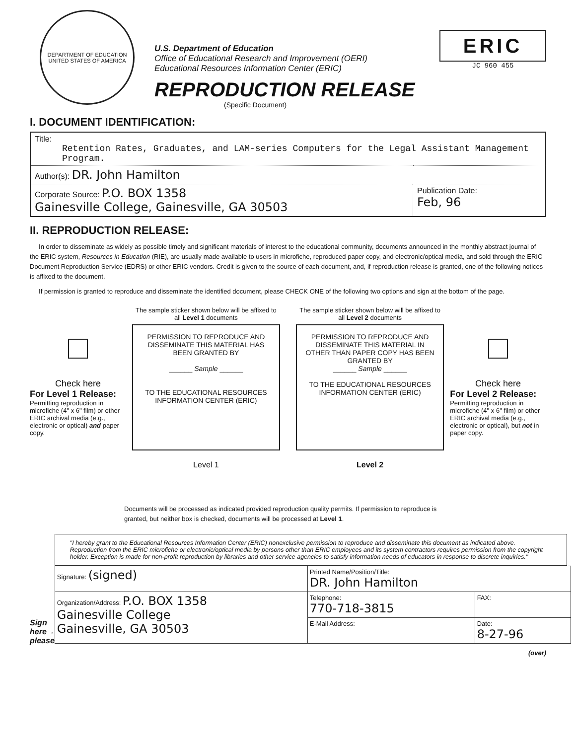DEPARTMENT OF EDUCATION
UNITED STATES OF AMERICA
U.S. Department of Education
Office of Educational Research and Improvement (OERI)
Educational Resources Information Center (ERIC)
REPRODUCTION RELEASE
(Specific Document)
ERIC
JC 960 455
I. DOCUMENT IDENTIFICATION:
| Title: Retention Rates, Graduates, and LAM-series Computers for the Legal Assistant Management Program. | |
| Author(s): DR. John Hamilton | |
| Corporate Source: P.O. BOX 1358 Gainesville College, Gainesville, GA 30503 | Publication Date: Feb, 96 |
II. REPRODUCTION RELEASE:
In order to disseminate as widely as possible timely and significant materials of interest to the educational community, documents announced in the monthly abstract journal of the ERIC system, Resources in Education (RIE), are usually made available to users in microfiche, reproduced paper copy, and electronic/optical media, and sold through the ERIC Document Reproduction Service (EDRS) or other ERIC vendors. Credit is given to the source of each document, and, if reproduction release is granted, one of the following notices is affixed to the document.
If permission is granted to reproduce and disseminate the identified document, please CHECK ONE of the following two options and sign at the bottom of the page.
Check here
For Level 1 Release:
Permitting reproduction in microfiche (4" x 6" film) or other ERIC archival media (e.g., electronic or optical) and paper copy.
The sample sticker shown below will be affixed to all Level 1 documents
PERMISSION TO REPRODUCE AND DISSEMINATE THIS MATERIAL HAS BEEN GRANTED BY
______ Sample ______
TO THE EDUCATIONAL RESOURCES INFORMATION CENTER (ERIC)
Level 1
The sample sticker shown below will be affixed to all Level 2 documents
PERMISSION TO REPRODUCE AND DISSEMINATE THIS MATERIAL IN OTHER THAN PAPER COPY HAS BEEN GRANTED BY
______ Sample ______
TO THE EDUCATIONAL RESOURCES INFORMATION CENTER (ERIC)
Level 2
Check here
For Level 2 Release:
Permitting reproduction in microfiche (4" x 6" film) or other ERIC archival media (e.g., electronic or optical), but not in paper copy.
Documents will be processed as indicated provided reproduction quality permits. If permission to reproduce is granted, but neither box is checked, documents will be processed at Level 1.
Sign here→ please
"I hereby grant to the Educational Resources Information Center (ERIC) nonexclusive permission to reproduce and disseminate this document as indicated above. Reproduction from the ERIC microfiche or electronic/optical media by persons other than ERIC employees and its system contractors requires permission from the copyright holder. Exception is made for non-profit reproduction by libraries and other service agencies to satisfy information needs of educators in response to discrete inquiries."
| Signature: (signed) | Printed Name/Position/Title: DR. John Hamilton | |
| Organization/Address: P.O. BOX 1358 Gainesville College Gainesville, GA 30503 | Telephone: 770-718-3815 | FAX: |
| | E-Mail Address: | Date: 8-27-96 |
(over)